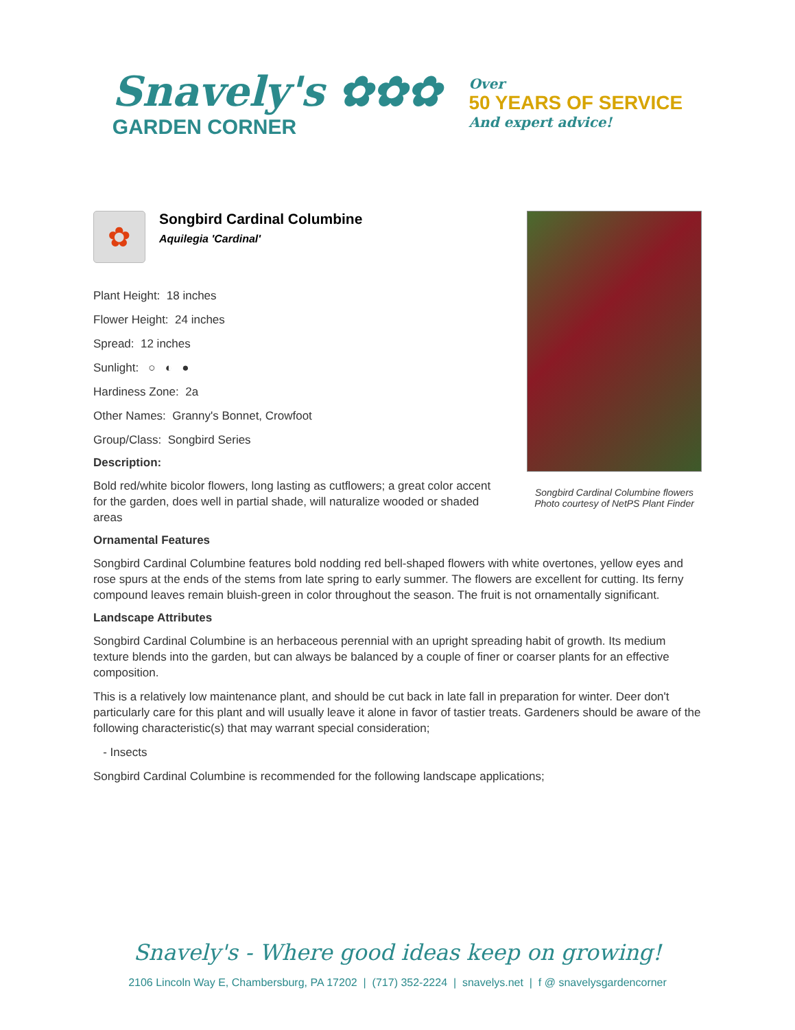Snavely's ✿✿✿
GARDEN CORNER
Over
50 YEARS OF SERVICE
And expert advice!
✿
Songbird Cardinal Columbine
Aquilegia 'Cardinal'
Plant Height: 18 inches
Flower Height: 24 inches
Spread: 12 inches
Sunlight: ○ ◐ ●
Hardiness Zone: 2a
Other Names: Granny's Bonnet, Crowfoot
Group/Class: Songbird Series
Description:
Bold red/white bicolor flowers, long lasting as cutflowers; a great color accent for the garden, does well in partial shade, will naturalize wooded or shaded areas
Songbird Cardinal Columbine flowers
Photo courtesy of NetPS Plant Finder
Ornamental Features
Songbird Cardinal Columbine features bold nodding red bell-shaped flowers with white overtones, yellow eyes and rose spurs at the ends of the stems from late spring to early summer. The flowers are excellent for cutting. Its ferny compound leaves remain bluish-green in color throughout the season. The fruit is not ornamentally significant.
Landscape Attributes
Songbird Cardinal Columbine is an herbaceous perennial with an upright spreading habit of growth. Its medium texture blends into the garden, but can always be balanced by a couple of finer or coarser plants for an effective composition.
This is a relatively low maintenance plant, and should be cut back in late fall in preparation for winter. Deer don't particularly care for this plant and will usually leave it alone in favor of tastier treats. Gardeners should be aware of the following characteristic(s) that may warrant special consideration;
- Insects
Songbird Cardinal Columbine is recommended for the following landscape applications;
Snavely's - Where good ideas keep on growing!
2106 Lincoln Way E, Chambersburg, PA 17202 | (717) 352-2224 | snavelys.net | f @ snavelysgardencorner